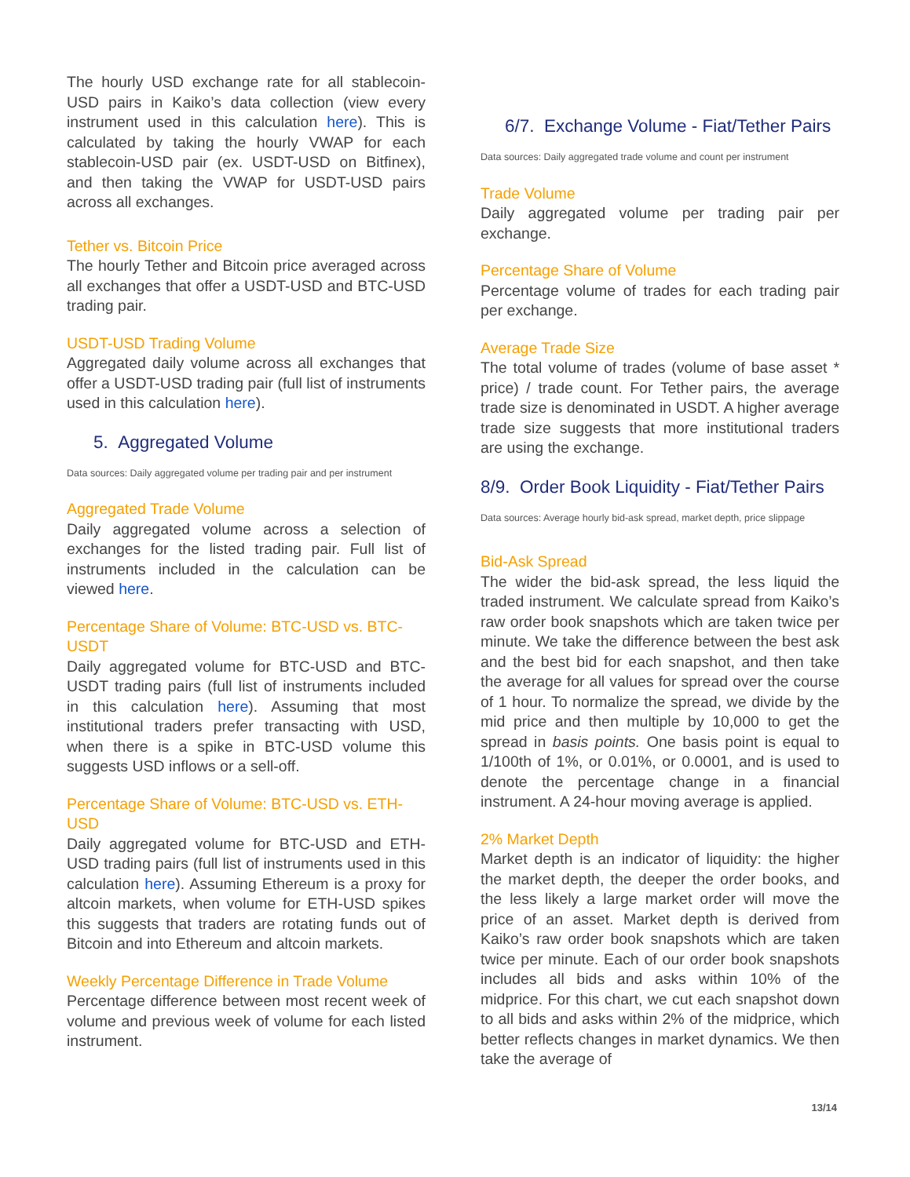The hourly USD exchange rate for all stablecoin-USD pairs in Kaiko’s data collection (view every instrument used in this calculation here). This is calculated by taking the hourly VWAP for each stablecoin-USD pair (ex. USDT-USD on Bitfinex), and then taking the VWAP for USDT-USD pairs across all exchanges.
Tether vs. Bitcoin Price
The hourly Tether and Bitcoin price averaged across all exchanges that offer a USDT-USD and BTC-USD trading pair.
USDT-USD Trading Volume
Aggregated daily volume across all exchanges that offer a USDT-USD trading pair (full list of instruments used in this calculation here).
5. Aggregated Volume
Data sources: Daily aggregated volume per trading pair and per instrument
Aggregated Trade Volume
Daily aggregated volume across a selection of exchanges for the listed trading pair. Full list of instruments included in the calculation can be viewed here.
Percentage Share of Volume: BTC-USD vs. BTC-USDT
Daily aggregated volume for BTC-USD and BTC-USDT trading pairs (full list of instruments included in this calculation here). Assuming that most institutional traders prefer transacting with USD, when there is a spike in BTC-USD volume this suggests USD inflows or a sell-off.
Percentage Share of Volume: BTC-USD vs. ETH-USD
Daily aggregated volume for BTC-USD and ETH-USD trading pairs (full list of instruments used in this calculation here). Assuming Ethereum is a proxy for altcoin markets, when volume for ETH-USD spikes this suggests that traders are rotating funds out of Bitcoin and into Ethereum and altcoin markets.
Weekly Percentage Difference in Trade Volume
Percentage difference between most recent week of volume and previous week of volume for each listed instrument.
6/7. Exchange Volume - Fiat/Tether Pairs
Data sources: Daily aggregated trade volume and count per instrument
Trade Volume
Daily aggregated volume per trading pair per exchange.
Percentage Share of Volume
Percentage volume of trades for each trading pair per exchange.
Average Trade Size
The total volume of trades (volume of base asset * price) / trade count. For Tether pairs, the average trade size is denominated in USDT. A higher average trade size suggests that more institutional traders are using the exchange.
8/9. Order Book Liquidity - Fiat/Tether Pairs
Data sources: Average hourly bid-ask spread, market depth, price slippage
Bid-Ask Spread
The wider the bid-ask spread, the less liquid the traded instrument. We calculate spread from Kaiko’s raw order book snapshots which are taken twice per minute. We take the difference between the best ask and the best bid for each snapshot, and then take the average for all values for spread over the course of 1 hour. To normalize the spread, we divide by the mid price and then multiple by 10,000 to get the spread in basis points. One basis point is equal to 1/100th of 1%, or 0.01%, or 0.0001, and is used to denote the percentage change in a financial instrument. A 24-hour moving average is applied.
2% Market Depth
Market depth is an indicator of liquidity: the higher the market depth, the deeper the order books, and the less likely a large market order will move the price of an asset. Market depth is derived from Kaiko’s raw order book snapshots which are taken twice per minute. Each of our order book snapshots includes all bids and asks within 10% of the midprice. For this chart, we cut each snapshot down to all bids and asks within 2% of the midprice, which better reflects changes in market dynamics. We then take the average of
13/14